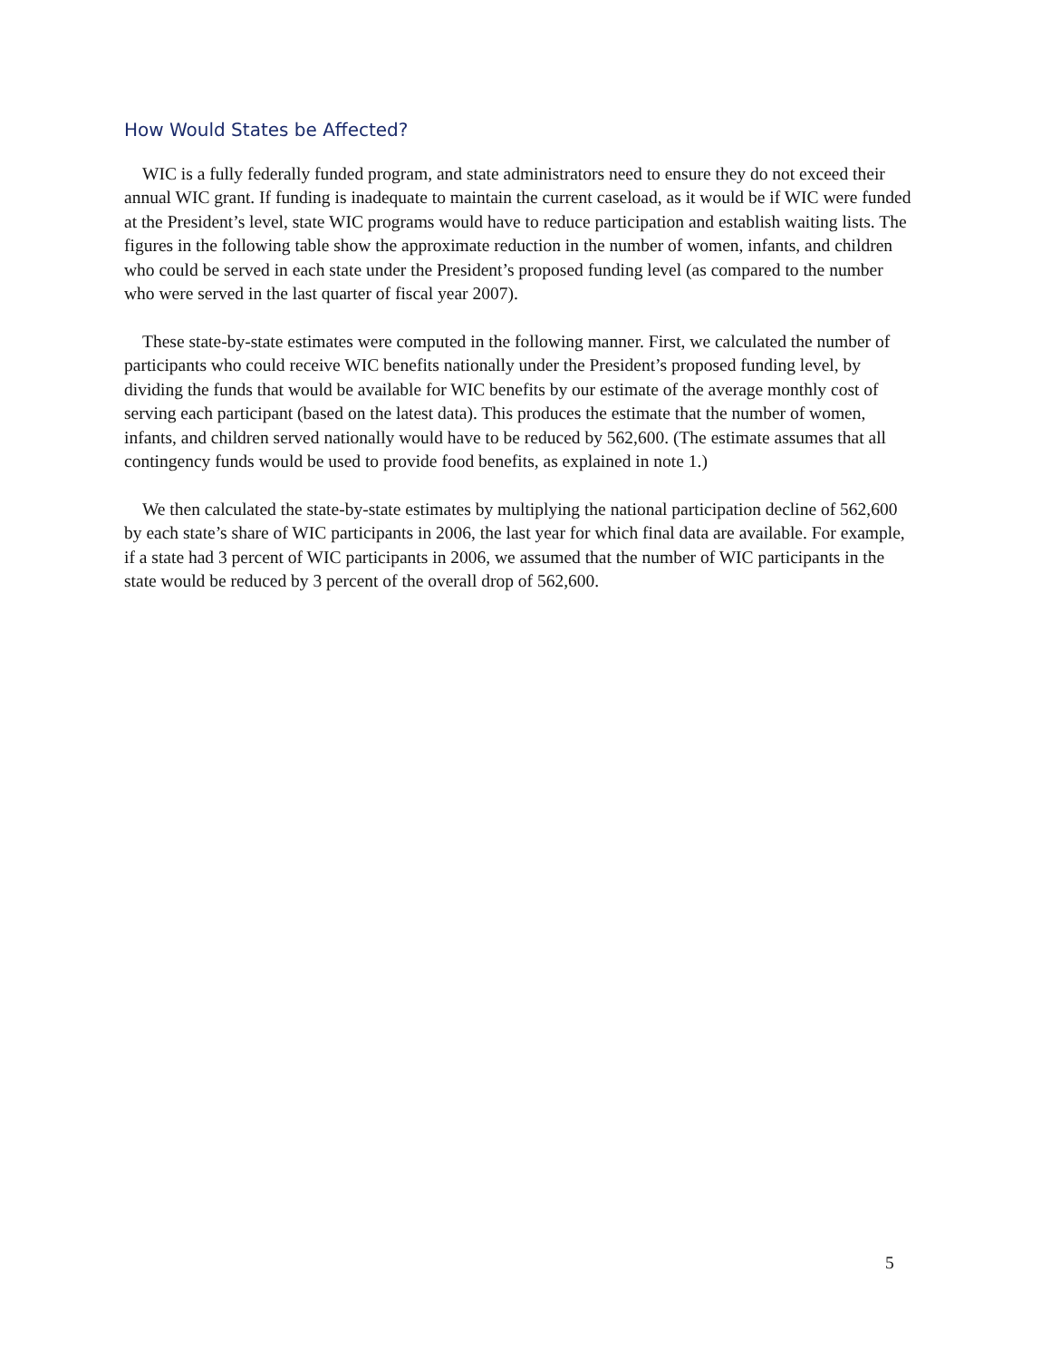How Would States be Affected?
WIC is a fully federally funded program, and state administrators need to ensure they do not exceed their annual WIC grant. If funding is inadequate to maintain the current caseload, as it would be if WIC were funded at the President’s level, state WIC programs would have to reduce participation and establish waiting lists. The figures in the following table show the approximate reduction in the number of women, infants, and children who could be served in each state under the President’s proposed funding level (as compared to the number who were served in the last quarter of fiscal year 2007).
These state-by-state estimates were computed in the following manner. First, we calculated the number of participants who could receive WIC benefits nationally under the President’s proposed funding level, by dividing the funds that would be available for WIC benefits by our estimate of the average monthly cost of serving each participant (based on the latest data). This produces the estimate that the number of women, infants, and children served nationally would have to be reduced by 562,600. (The estimate assumes that all contingency funds would be used to provide food benefits, as explained in note 1.)
We then calculated the state-by-state estimates by multiplying the national participation decline of 562,600 by each state’s share of WIC participants in 2006, the last year for which final data are available. For example, if a state had 3 percent of WIC participants in 2006, we assumed that the number of WIC participants in the state would be reduced by 3 percent of the overall drop of 562,600.
5